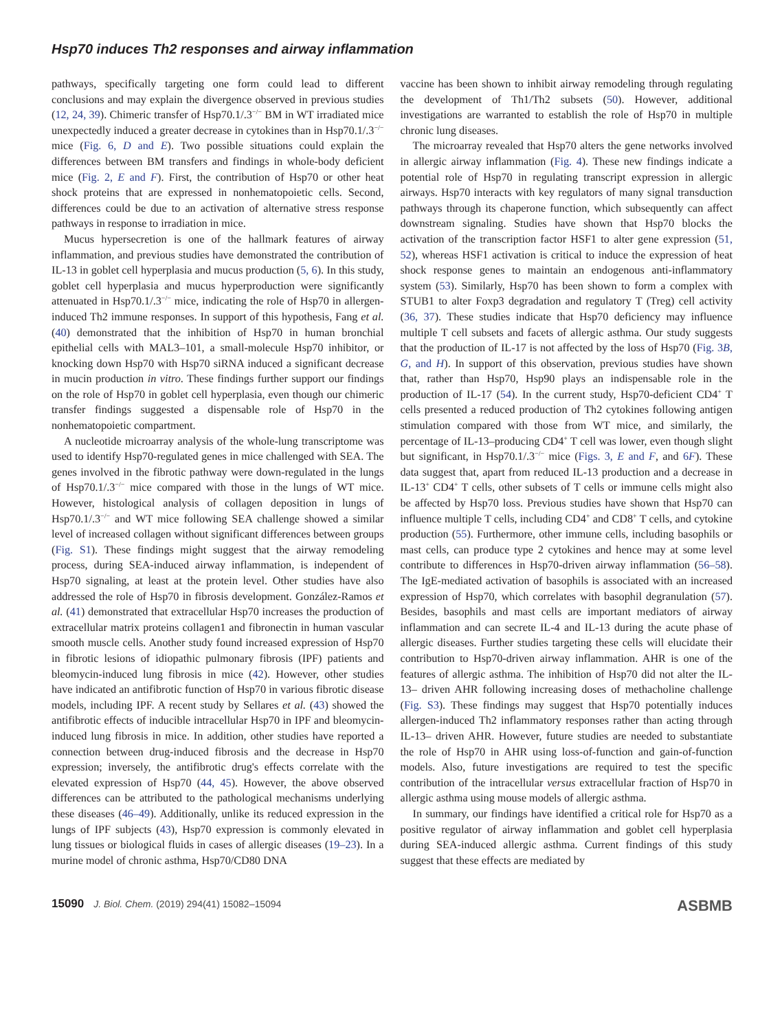Hsp70 induces Th2 responses and airway inflammation
pathways, specifically targeting one form could lead to different conclusions and may explain the divergence observed in previous studies (12, 24, 39). Chimeric transfer of Hsp70.1/.3<sup>−/−</sup> BM in WT irradiated mice unexpectedly induced a greater decrease in cytokines than in Hsp70.1/.3<sup>−/−</sup> mice (Fig. 6, D and E). Two possible situations could explain the differences between BM transfers and findings in whole-body deficient mice (Fig. 2, E and F). First, the contribution of Hsp70 or other heat shock proteins that are expressed in nonhematopoietic cells. Second, differences could be due to an activation of alternative stress response pathways in response to irradiation in mice.
Mucus hypersecretion is one of the hallmark features of airway inflammation, and previous studies have demonstrated the contribution of IL-13 in goblet cell hyperplasia and mucus production (5, 6). In this study, goblet cell hyperplasia and mucus hyperproduction were significantly attenuated in Hsp70.1/.3<sup>−/−</sup> mice, indicating the role of Hsp70 in allergen-induced Th2 immune responses. In support of this hypothesis, Fang et al. (40) demonstrated that the inhibition of Hsp70 in human bronchial epithelial cells with MAL3–101, a small-molecule Hsp70 inhibitor, or knocking down Hsp70 with Hsp70 siRNA induced a significant decrease in mucin production in vitro. These findings further support our findings on the role of Hsp70 in goblet cell hyperplasia, even though our chimeric transfer findings suggested a dispensable role of Hsp70 in the nonhematopoietic compartment.
A nucleotide microarray analysis of the whole-lung transcriptome was used to identify Hsp70-regulated genes in mice challenged with SEA. The genes involved in the fibrotic pathway were down-regulated in the lungs of Hsp70.1/.3<sup>−/−</sup> mice compared with those in the lungs of WT mice. However, histological analysis of collagen deposition in lungs of Hsp70.1/.3<sup>−/−</sup> and WT mice following SEA challenge showed a similar level of increased collagen without significant differences between groups (Fig. S1). These findings might suggest that the airway remodeling process, during SEA-induced airway inflammation, is independent of Hsp70 signaling, at least at the protein level. Other studies have also addressed the role of Hsp70 in fibrosis development. González-Ramos et al. (41) demonstrated that extracellular Hsp70 increases the production of extracellular matrix proteins collagen1 and fibronectin in human vascular smooth muscle cells. Another study found increased expression of Hsp70 in fibrotic lesions of idiopathic pulmonary fibrosis (IPF) patients and bleomycin-induced lung fibrosis in mice (42). However, other studies have indicated an antifibrotic function of Hsp70 in various fibrotic disease models, including IPF. A recent study by Sellares et al. (43) showed the antifibrotic effects of inducible intracellular Hsp70 in IPF and bleomycin-induced lung fibrosis in mice. In addition, other studies have reported a connection between drug-induced fibrosis and the decrease in Hsp70 expression; inversely, the antifibrotic drug's effects correlate with the elevated expression of Hsp70 (44, 45). However, the above observed differences can be attributed to the pathological mechanisms underlying these diseases (46–49). Additionally, unlike its reduced expression in the lungs of IPF subjects (43), Hsp70 expression is commonly elevated in lung tissues or biological fluids in cases of allergic diseases (19–23). In a murine model of chronic asthma, Hsp70/CD80 DNA
vaccine has been shown to inhibit airway remodeling through regulating the development of Th1/Th2 subsets (50). However, additional investigations are warranted to establish the role of Hsp70 in multiple chronic lung diseases.
The microarray revealed that Hsp70 alters the gene networks involved in allergic airway inflammation (Fig. 4). These new findings indicate a potential role of Hsp70 in regulating transcript expression in allergic airways. Hsp70 interacts with key regulators of many signal transduction pathways through its chaperone function, which subsequently can affect downstream signaling. Studies have shown that Hsp70 blocks the activation of the transcription factor HSF1 to alter gene expression (51, 52), whereas HSF1 activation is critical to induce the expression of heat shock response genes to maintain an endogenous anti-inflammatory system (53). Similarly, Hsp70 has been shown to form a complex with STUB1 to alter Foxp3 degradation and regulatory T (Treg) cell activity (36, 37). These studies indicate that Hsp70 deficiency may influence multiple T cell subsets and facets of allergic asthma. Our study suggests that the production of IL-17 is not affected by the loss of Hsp70 (Fig. 3B, G, and H). In support of this observation, previous studies have shown that, rather than Hsp70, Hsp90 plays an indispensable role in the production of IL-17 (54). In the current study, Hsp70-deficient CD4<sup>+</sup> T cells presented a reduced production of Th2 cytokines following antigen stimulation compared with those from WT mice, and similarly, the percentage of IL-13–producing CD4<sup>+</sup> T cell was lower, even though slight but significant, in Hsp70.1/.3<sup>−/−</sup> mice (Figs. 3, E and F, and 6F). These data suggest that, apart from reduced IL-13 production and a decrease in IL-13<sup>+</sup> CD4<sup>+</sup> T cells, other subsets of T cells or immune cells might also be affected by Hsp70 loss. Previous studies have shown that Hsp70 can influence multiple T cells, including CD4<sup>+</sup> and CD8<sup>+</sup> T cells, and cytokine production (55). Furthermore, other immune cells, including basophils or mast cells, can produce type 2 cytokines and hence may at some level contribute to differences in Hsp70-driven airway inflammation (56–58). The IgE-mediated activation of basophils is associated with an increased expression of Hsp70, which correlates with basophil degranulation (57). Besides, basophils and mast cells are important mediators of airway inflammation and can secrete IL-4 and IL-13 during the acute phase of allergic diseases. Further studies targeting these cells will elucidate their contribution to Hsp70-driven airway inflammation. AHR is one of the features of allergic asthma. The inhibition of Hsp70 did not alter the IL-13– driven AHR following increasing doses of methacholine challenge (Fig. S3). These findings may suggest that Hsp70 potentially induces allergen-induced Th2 inflammatory responses rather than acting through IL-13– driven AHR. However, future studies are needed to substantiate the role of Hsp70 in AHR using loss-of-function and gain-of-function models. Also, future investigations are required to test the specific contribution of the intracellular versus extracellular fraction of Hsp70 in allergic asthma using mouse models of allergic asthma.
In summary, our findings have identified a critical role for Hsp70 as a positive regulator of airway inflammation and goblet cell hyperplasia during SEA-induced allergic asthma. Current findings of this study suggest that these effects are mediated by
15090 J. Biol. Chem. (2019) 294(41) 15082–15094
ASBMB